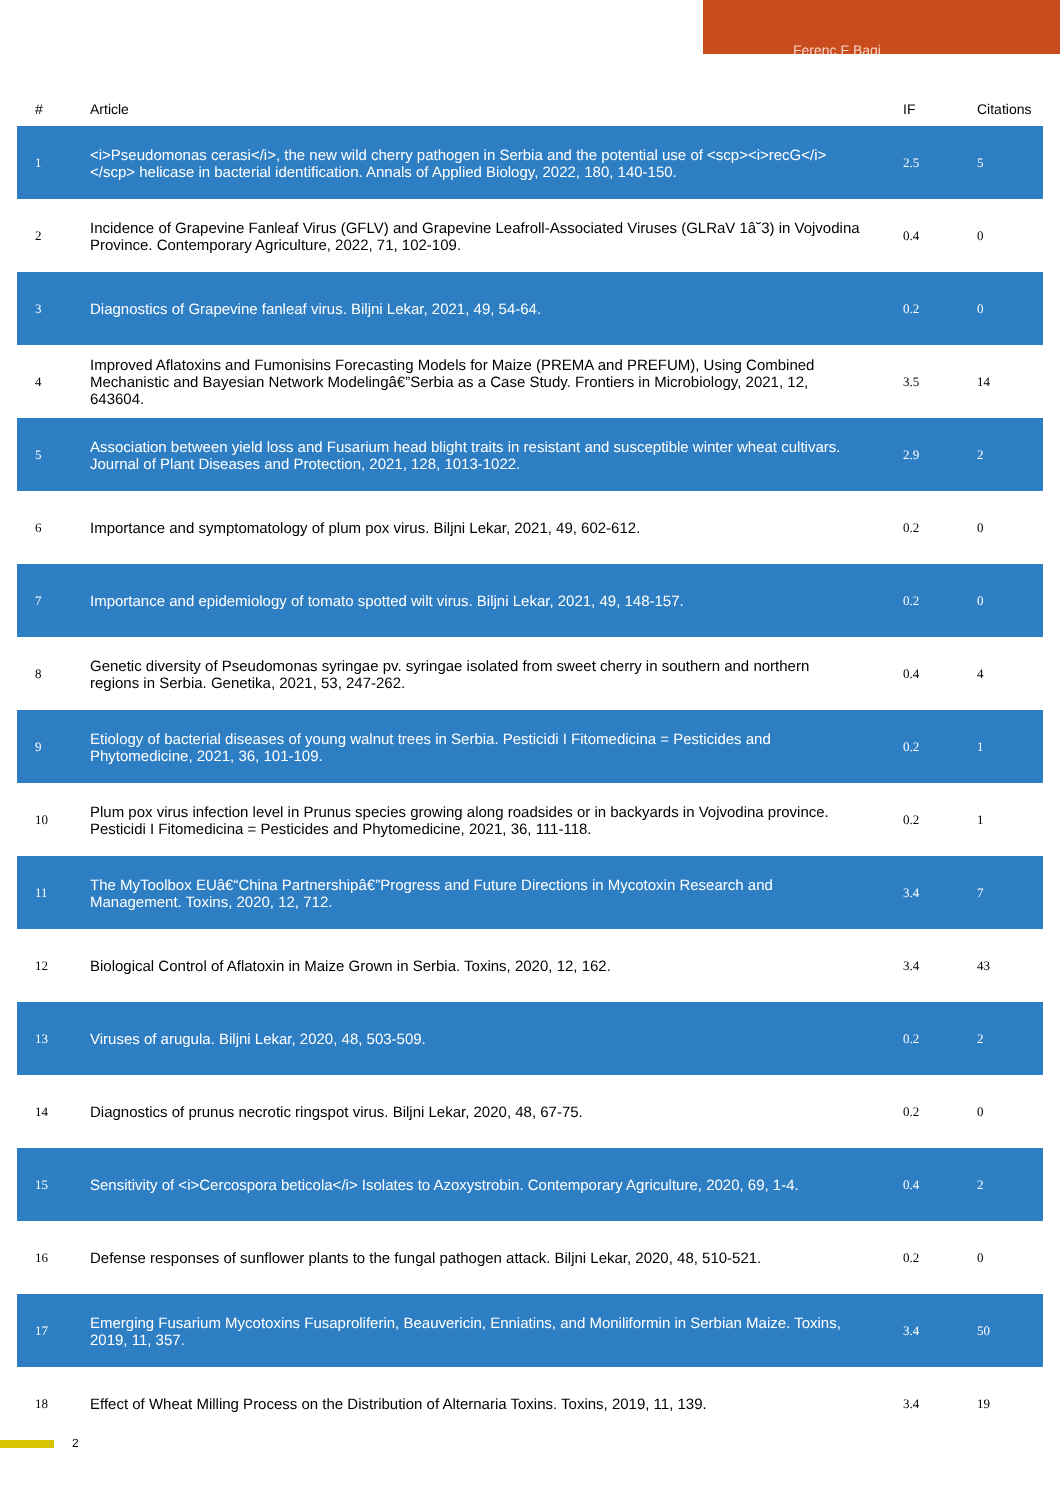Ferenc F Bagi
| # | Article | IF | Citations |
| --- | --- | --- | --- |
| 1 | <i>Pseudomonas cerasi</i>, the new wild cherry pathogen in Serbia and the potential use of <scp><i>recG</i></scp> helicase in bacterial identification. Annals of Applied Biology, 2022, 180, 140-150. | 2.5 | 5 |
| 2 | Incidence of Grapevine Fanleaf Virus (GFLV) and Grapevine Leafroll-Associated Viruses (GLRaV 1â˘3) in Vojvodina Province. Contemporary Agriculture, 2022, 71, 102-109. | 0.4 | 0 |
| 3 | Diagnostics of Grapevine fanleaf virus. Biljni Lekar, 2021, 49, 54-64. | 0.2 | 0 |
| 4 | Improved Aflatoxins and Fumonisins Forecasting Models for Maize (PREMA and PREFUM), Using Combined Mechanistic and Bayesian Network Modelingâ€”Serbia as a Case Study. Frontiers in Microbiology, 2021, 12, 643604. | 3.5 | 14 |
| 5 | Association between yield loss and Fusarium head blight traits in resistant and susceptible winter wheat cultivars. Journal of Plant Diseases and Protection, 2021, 128, 1013-1022. | 2.9 | 2 |
| 6 | Importance and symptomatology of plum pox virus. Biljni Lekar, 2021, 49, 602-612. | 0.2 | 0 |
| 7 | Importance and epidemiology of tomato spotted wilt virus. Biljni Lekar, 2021, 49, 148-157. | 0.2 | 0 |
| 8 | Genetic diversity of Pseudomonas syringae pv. syringae isolated from sweet cherry in southern and northern regions in Serbia. Genetika, 2021, 53, 247-262. | 0.4 | 4 |
| 9 | Etiology of bacterial diseases of young walnut trees in Serbia. Pesticidi I Fitomedicina = Pesticides and Phytomedicine, 2021, 36, 101-109. | 0.2 | 1 |
| 10 | Plum pox virus infection level in Prunus species growing along roadsides or in backyards in Vojvodina province. Pesticidi I Fitomedicina = Pesticides and Phytomedicine, 2021, 36, 111-118. | 0.2 | 1 |
| 11 | The MyToolbox EUâ€“China Partnershipâ€”Progress and Future Directions in Mycotoxin Research and Management. Toxins, 2020, 12, 712. | 3.4 | 7 |
| 12 | Biological Control of Aflatoxin in Maize Grown in Serbia. Toxins, 2020, 12, 162. | 3.4 | 43 |
| 13 | Viruses of arugula. Biljni Lekar, 2020, 48, 503-509. | 0.2 | 2 |
| 14 | Diagnostics of prunus necrotic ringspot virus. Biljni Lekar, 2020, 48, 67-75. | 0.2 | 0 |
| 15 | Sensitivity of <i>Cercospora beticola</i> Isolates to Azoxystrobin. Contemporary Agriculture, 2020, 69, 1-4. | 0.4 | 2 |
| 16 | Defense responses of sunflower plants to the fungal pathogen attack. Biljni Lekar, 2020, 48, 510-521. | 0.2 | 0 |
| 17 | Emerging Fusarium Mycotoxins Fusaproliferin, Beauvericin, Enniatins, and Moniliformin in Serbian Maize. Toxins, 2019, 11, 357. | 3.4 | 50 |
| 18 | Effect of Wheat Milling Process on the Distribution of Alternaria Toxins. Toxins, 2019, 11, 139. | 3.4 | 19 |
2